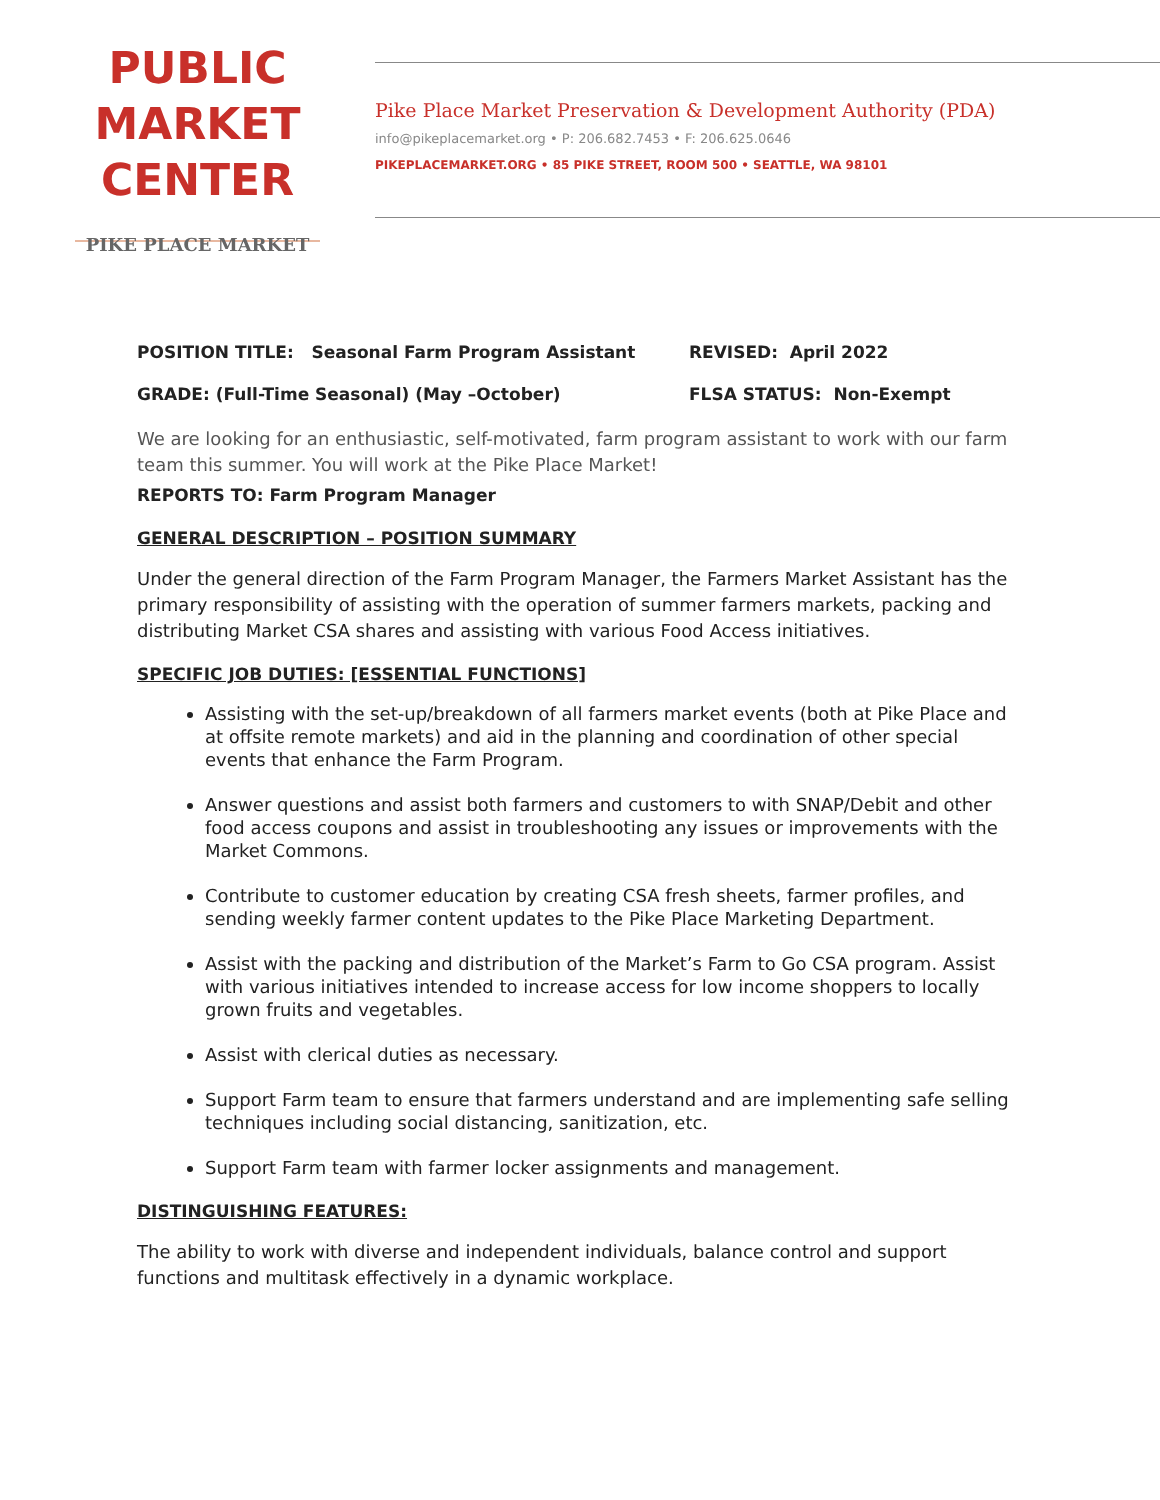PUBLIC
MARKET
CENTER
PIKE PLACE MARKET
Pike Place Market Preservation & Development Authority (PDA)
info@pikeplacemarket.org • P: 206.682.7453 • F: 206.625.0646
PIKEPLACEMARKET.ORG • 85 PIKE STREET, ROOM 500 • SEATTLE, WA 98101
POSITION TITLE: Seasonal Farm Program Assistant REVISED: April 2022
GRADE: (Full-Time Seasonal) (May –October) FLSA STATUS: Non-Exempt
We are looking for an enthusiastic, self-motivated, farm program assistant to work with our farm team this summer. You will work at the Pike Place Market!
REPORTS TO: Farm Program Manager
GENERAL DESCRIPTION – POSITION SUMMARY
Under the general direction of the Farm Program Manager, the Farmers Market Assistant has the primary responsibility of assisting with the operation of summer farmers markets, packing and distributing Market CSA shares and assisting with various Food Access initiatives.
SPECIFIC JOB DUTIES: [ESSENTIAL FUNCTIONS]
Assisting with the set-up/breakdown of all farmers market events (both at Pike Place and at offsite remote markets) and aid in the planning and coordination of other special events that enhance the Farm Program.
Answer questions and assist both farmers and customers to with SNAP/Debit and other food access coupons and assist in troubleshooting any issues or improvements with the Market Commons.
Contribute to customer education by creating CSA fresh sheets, farmer profiles, and sending weekly farmer content updates to the Pike Place Marketing Department.
Assist with the packing and distribution of the Market’s Farm to Go CSA program. Assist with various initiatives intended to increase access for low income shoppers to locally grown fruits and vegetables.
Assist with clerical duties as necessary.
Support Farm team to ensure that farmers understand and are implementing safe selling techniques including social distancing, sanitization, etc.
Support Farm team with farmer locker assignments and management.
DISTINGUISHING FEATURES:
The ability to work with diverse and independent individuals, balance control and support functions and multitask effectively in a dynamic workplace.